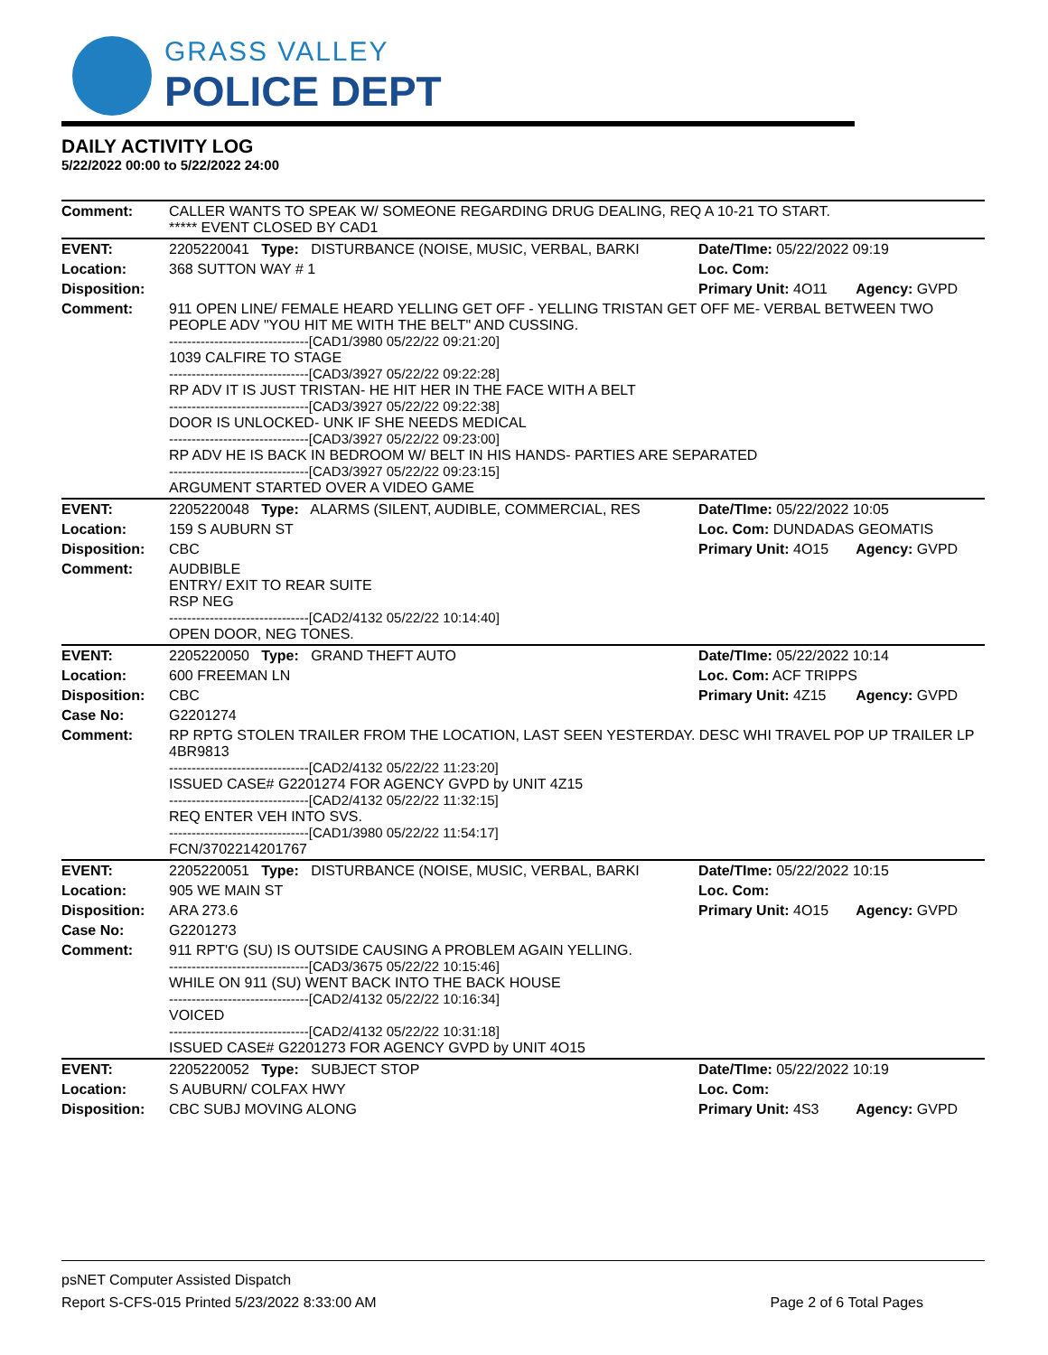GRASS VALLEY
POLICE DEPT
DAILY ACTIVITY LOG
5/22/2022 00:00 to 5/22/2022 24:00
| Comment: | CALLER WANTS TO SPEAK W/ SOMEONE REGARDING DRUG DEALING, REQ A 10-21 TO START. ***** EVENT CLOSED BY CAD1 | | |
| EVENT: | 2205220041 Type: DISTURBANCE (NOISE, MUSIC, VERBAL, BARKI | Date/TIme: 05/22/2022 09:19 | |
| Location: | 368 SUTTON WAY # 1 | Loc. Com: | |
| Disposition: | | Primary Unit: 4O11 | Agency: GVPD |
| Comment: | 911 OPEN LINE/ FEMALE HEARD YELLING GET OFF - YELLING TRISTAN GET OFF ME- VERBAL BETWEEN TWO PEOPLE ADV "YOU HIT ME WITH THE BELT" AND CUSSING. -------------------------------[CAD1/3980 05/22/22 09:21:20] 1039 CALFIRE TO STAGE -------------------------------[CAD3/3927 05/22/22 09:22:28] RP ADV IT IS JUST TRISTAN- HE HIT HER IN THE FACE WITH A BELT -------------------------------[CAD3/3927 05/22/22 09:22:38] DOOR IS UNLOCKED- UNK IF SHE NEEDS MEDICAL -------------------------------[CAD3/3927 05/22/22 09:23:00] RP ADV HE IS BACK IN BEDROOM W/ BELT IN HIS HANDS- PARTIES ARE SEPARATED -------------------------------[CAD3/3927 05/22/22 09:23:15] ARGUMENT STARTED OVER A VIDEO GAME | | |
| EVENT: | 2205220048 Type: ALARMS (SILENT, AUDIBLE, COMMERCIAL, RES | Date/TIme: 05/22/2022 10:05 | |
| Location: | 159 S AUBURN ST | Loc. Com: DUNDADAS GEOMATIS | |
| Disposition: | CBC | Primary Unit: 4O15 | Agency: GVPD |
| Comment: | AUDBIBLE ENTRY/ EXIT TO REAR SUITE RSP NEG -------------------------------[CAD2/4132 05/22/22 10:14:40] OPEN DOOR, NEG TONES. | | |
| EVENT: | 2205220050 Type: GRAND THEFT AUTO | Date/TIme: 05/22/2022 10:14 | |
| Location: | 600 FREEMAN LN | Loc. Com: ACF TRIPPS | |
| Disposition: | CBC | Primary Unit: 4Z15 | Agency: GVPD |
| Case No: | G2201274 | | |
| Comment: | RP RPTG STOLEN TRAILER FROM THE LOCATION, LAST SEEN YESTERDAY. DESC WHI TRAVEL POP UP TRAILER LP 4BR9813 -------------------------------[CAD2/4132 05/22/22 11:23:20] ISSUED CASE# G2201274 FOR AGENCY GVPD by UNIT 4Z15 -------------------------------[CAD2/4132 05/22/22 11:32:15] REQ ENTER VEH INTO SVS. -------------------------------[CAD1/3980 05/22/22 11:54:17] FCN/3702214201767 | | |
| EVENT: | 2205220051 Type: DISTURBANCE (NOISE, MUSIC, VERBAL, BARKI | Date/TIme: 05/22/2022 10:15 | |
| Location: | 905 WE MAIN ST | Loc. Com: | |
| Disposition: | ARA 273.6 | Primary Unit: 4O15 | Agency: GVPD |
| Case No: | G2201273 | | |
| Comment: | 911 RPT'G (SU) IS OUTSIDE CAUSING A PROBLEM AGAIN YELLING. -------------------------------[CAD3/3675 05/22/22 10:15:46] WHILE ON 911 (SU) WENT BACK INTO THE BACK HOUSE -------------------------------[CAD2/4132 05/22/22 10:16:34] VOICED -------------------------------[CAD2/4132 05/22/22 10:31:18] ISSUED CASE# G2201273 FOR AGENCY GVPD by UNIT 4O15 | | |
| EVENT: | 2205220052 Type: SUBJECT STOP | Date/TIme: 05/22/2022 10:19 | |
| Location: | S AUBURN/ COLFAX HWY | Loc. Com: | |
| Disposition: | CBC SUBJ MOVING ALONG | Primary Unit: 4S3 | Agency: GVPD |
psNET Computer Assisted Dispatch
Report S-CFS-015 Printed 5/23/2022 8:33:00 AM Page 2 of 6 Total Pages